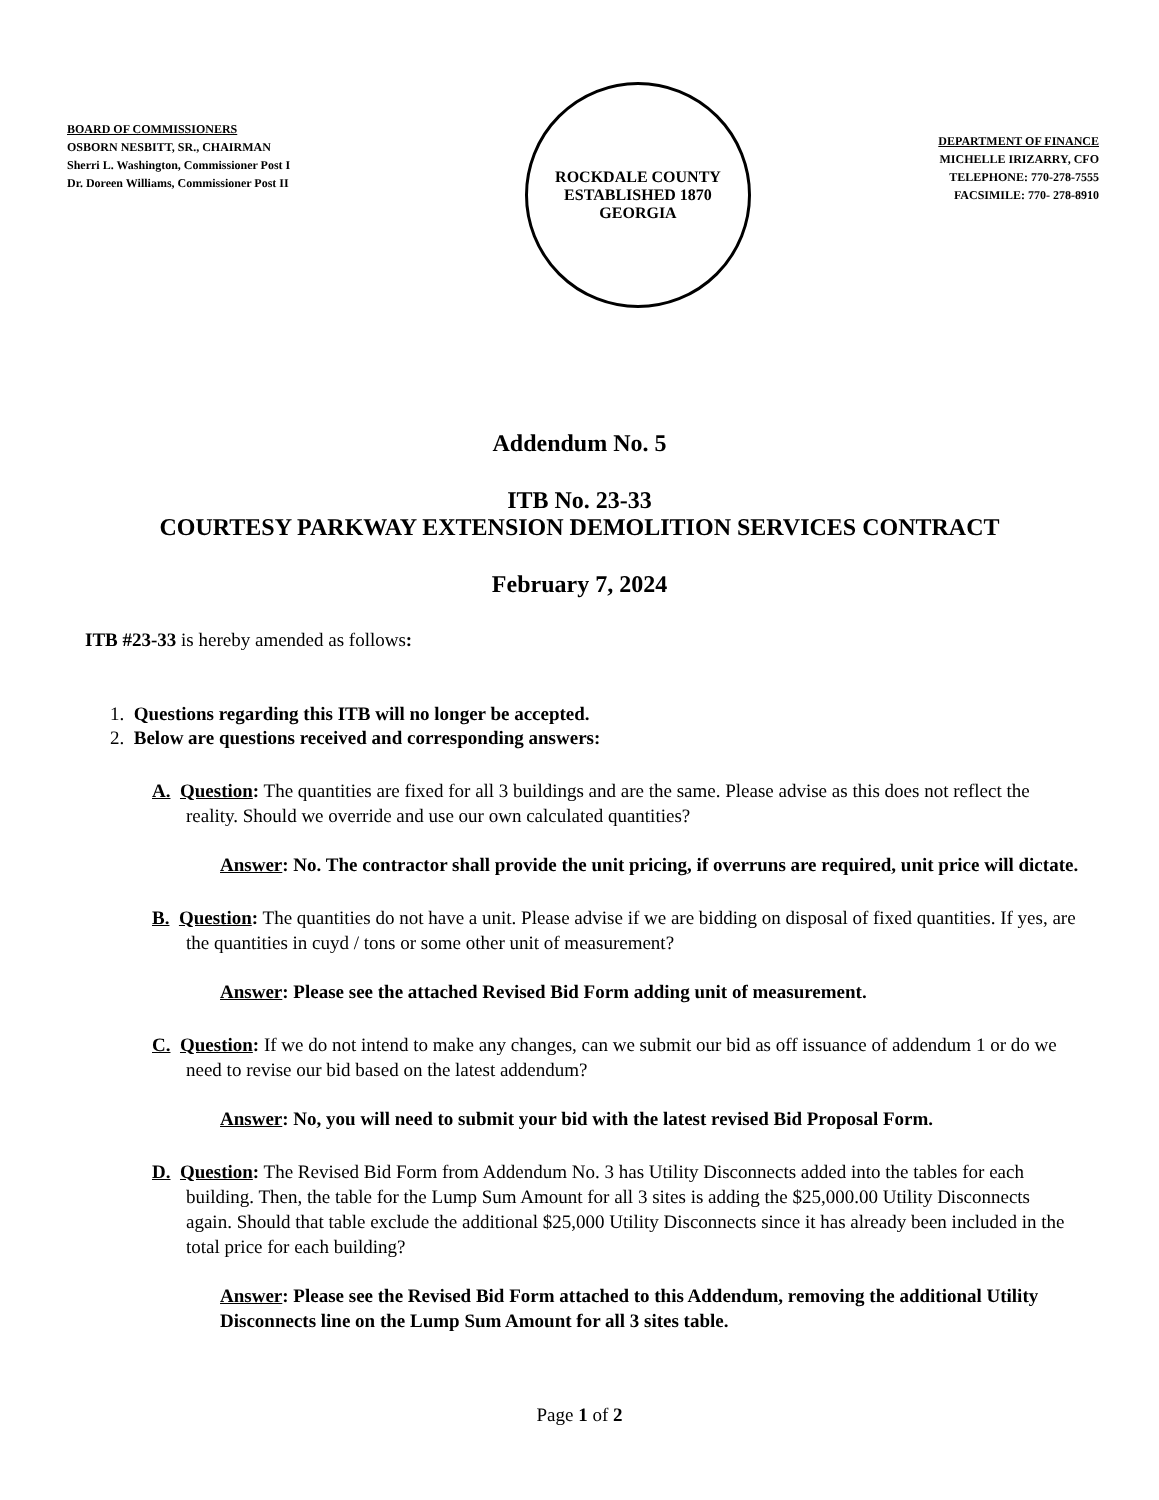BOARD OF COMMISSIONERS
OSBORN NESBITT, SR., CHAIRMAN
Sherri L. Washington, Commissioner Post I
Dr. Doreen Williams, Commissioner Post II
ROCKDALE COUNTY
ESTABLISHED 1870
GEORGIA
DEPARTMENT OF FINANCE
MICHELLE IRIZARRY, CFO
TELEPHONE: 770-278-7555
FACSIMILE: 770- 278-8910
Addendum No. 5
ITB No. 23-33
COURTESY PARKWAY EXTENSION DEMOLITION SERVICES CONTRACT
February 7, 2024
ITB #23-33 is hereby amended as follows:
1. Questions regarding this ITB will no longer be accepted.
2. Below are questions received and corresponding answers:
A. Question: The quantities are fixed for all 3 buildings and are the same. Please advise as this does not reflect the reality. Should we override and use our own calculated quantities?
Answer: No. The contractor shall provide the unit pricing, if overruns are required, unit price will dictate.
B. Question: The quantities do not have a unit. Please advise if we are bidding on disposal of fixed quantities. If yes, are the quantities in cuyd / tons or some other unit of measurement?
Answer: Please see the attached Revised Bid Form adding unit of measurement.
C. Question: If we do not intend to make any changes, can we submit our bid as off issuance of addendum 1 or do we need to revise our bid based on the latest addendum?
Answer: No, you will need to submit your bid with the latest revised Bid Proposal Form.
D. Question: The Revised Bid Form from Addendum No. 3 has Utility Disconnects added into the tables for each building. Then, the table for the Lump Sum Amount for all 3 sites is adding the $25,000.00 Utility Disconnects again. Should that table exclude the additional $25,000 Utility Disconnects since it has already been included in the total price for each building?
Answer: Please see the Revised Bid Form attached to this Addendum, removing the additional Utility Disconnects line on the Lump Sum Amount for all 3 sites table.
Page 1 of 2